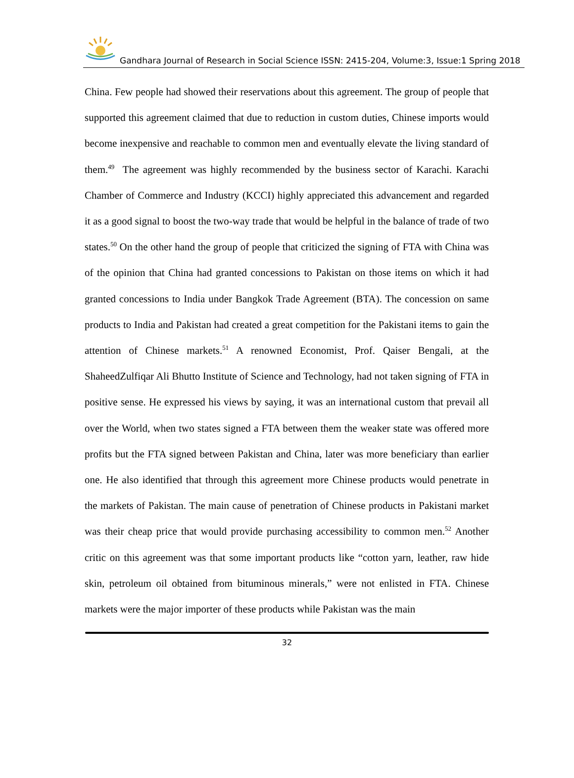Gandhara Journal of Research in Social Science ISSN: 2415-204, Volume:3, Issue:1 Spring 2018
China. Few people had showed their reservations about this agreement. The group of people that supported this agreement claimed that due to reduction in custom duties, Chinese imports would become inexpensive and reachable to common men and eventually elevate the living standard of them.<sup>49</sup> The agreement was highly recommended by the business sector of Karachi. Karachi Chamber of Commerce and Industry (KCCI) highly appreciated this advancement and regarded it as a good signal to boost the two-way trade that would be helpful in the balance of trade of two states.<sup>50</sup> On the other hand the group of people that criticized the signing of FTA with China was of the opinion that China had granted concessions to Pakistan on those items on which it had granted concessions to India under Bangkok Trade Agreement (BTA). The concession on same products to India and Pakistan had created a great competition for the Pakistani items to gain the attention of Chinese markets.<sup>51</sup> A renowned Economist, Prof. Qaiser Bengali, at the ShaheedZulfiqar Ali Bhutto Institute of Science and Technology, had not taken signing of FTA in positive sense. He expressed his views by saying, it was an international custom that prevail all over the World, when two states signed a FTA between them the weaker state was offered more profits but the FTA signed between Pakistan and China, later was more beneficiary than earlier one. He also identified that through this agreement more Chinese products would penetrate in the markets of Pakistan. The main cause of penetration of Chinese products in Pakistani market was their cheap price that would provide purchasing accessibility to common men.<sup>52</sup> Another critic on this agreement was that some important products like “cotton yarn, leather, raw hide skin, petroleum oil obtained from bituminous minerals,” were not enlisted in FTA. Chinese markets were the major importer of these products while Pakistan was the main
32